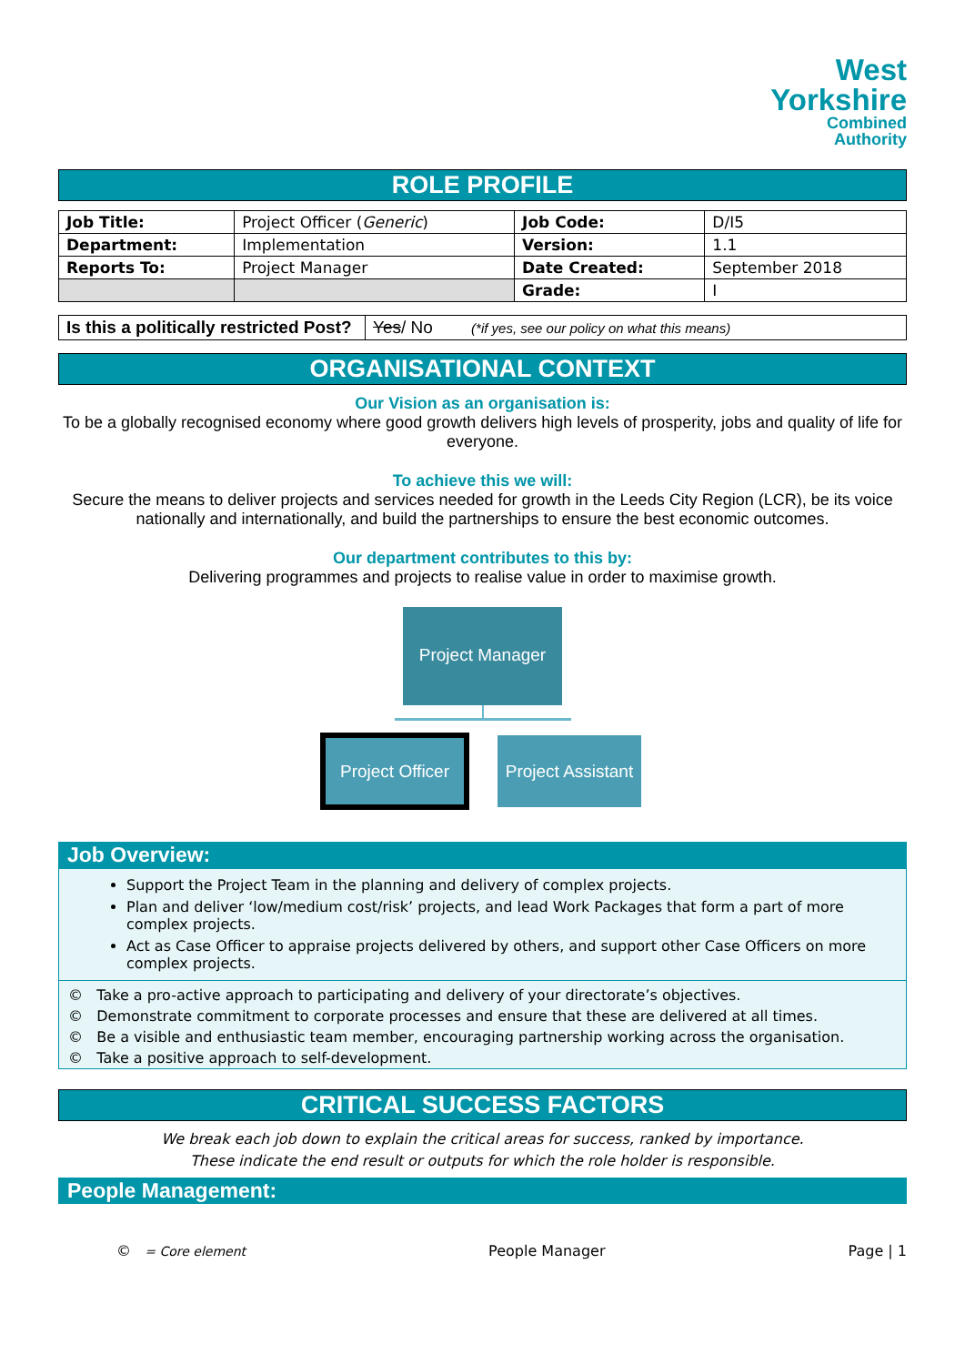West
Yorkshire
Combined
Authority
ROLE PROFILE
| Job Title: | Project Officer ( Generic ) | Job Code: | D/I5 |
| Department: | Implementation | Version: | 1.1 |
| Reports To: | Project Manager | Date Created: | September 2018 |
| | | Grade: | I |
| Is this a politically restricted Post? | Yes / No (*if yes, see our policy on what this means) |
ORGANISATIONAL CONTEXT
Our Vision as an organisation is:
To be a globally recognised economy where good growth delivers high levels of prosperity, jobs and quality of life for everyone.
To achieve this we will:
Secure the means to deliver projects and services needed for growth in the Leeds City Region (LCR), be its voice nationally and internationally, and build the partnerships to ensure the best economic outcomes.
Our department contributes to this by:
Delivering programmes and projects to realise value in order to maximise growth.
Project Manager
Project Officer
Project Assistant
Job Overview:
Support the Project Team in the planning and delivery of complex projects.
Plan and deliver ‘low/medium cost/risk’ projects, and lead Work Packages that form a part of more complex projects.
Act as Case Officer to appraise projects delivered by others, and support other Case Officers on more complex projects.
© Take a pro-active approach to participating and delivery of your directorate’s objectives.
© Demonstrate commitment to corporate processes and ensure that these are delivered at all times.
© Be a visible and enthusiastic team member, encouraging partnership working across the organisation.
© Take a positive approach to self-development.
CRITICAL SUCCESS FACTORS
We break each job down to explain the critical areas for success, ranked by importance.
These indicate the end result or outputs for which the role holder is responsible.
People Management:
© = Core element People Manager Page | 1